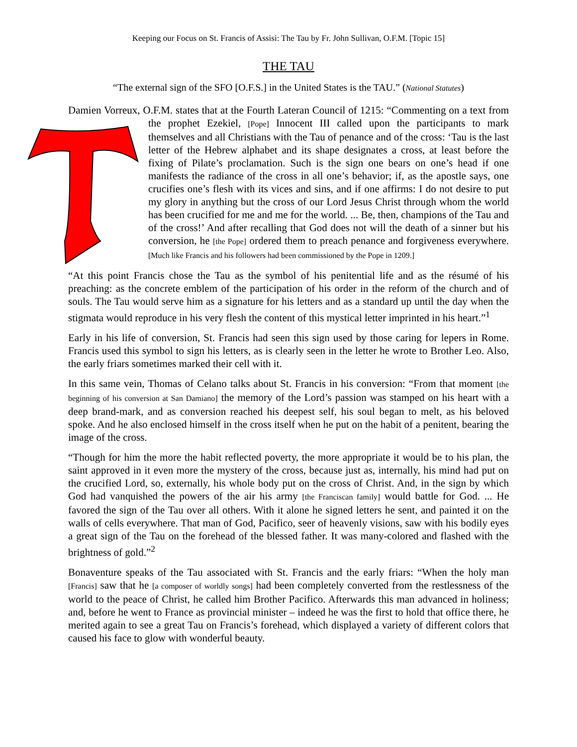Keeping our Focus on St. Francis of Assisi: The Tau by Fr. John Sullivan, O.F.M. [Topic 15]
THE TAU
“The external sign of the SFO [O.F.S.] in the United States is the TAU.” (National Statutes)
Damien Vorreux, O.F.M. states that at the Fourth Lateran Council of 1215: “Commenting on a text from the prophet Ezekiel, [Pope] Innocent III called upon the participants to mark themselves and all Christians with the Tau of penance and of the cross: ‘Tau is the last letter of the Hebrew alphabet and its shape designates a cross, at least before the fixing of Pilate’s proclamation. Such is the sign one bears on one’s head if one manifests the radiance of the cross in all one’s behavior; if, as the apostle says, one crucifies one’s flesh with its vices and sins, and if one affirms: I do not desire to put my glory in anything but the cross of our Lord Jesus Christ through whom the world has been crucified for me and me for the world. ... Be, then, champions of the Tau and of the cross!’ And after recalling that God does not will the death of a sinner but his conversion, he [the Pope] ordered them to preach penance and forgiveness everywhere. [Much like Francis and his followers had been commissioned by the Pope in 1209.]
“At this point Francis chose the Tau as the symbol of his penitential life and as the résumé of his preaching: as the concrete emblem of the participation of his order in the reform of the church and of souls. The Tau would serve him as a signature for his letters and as a standard up until the day when the stigmata would reproduce in his very flesh the content of this mystical letter imprinted in his heart.”<sup>1</sup>
Early in his life of conversion, St. Francis had seen this sign used by those caring for lepers in Rome. Francis used this symbol to sign his letters, as is clearly seen in the letter he wrote to Brother Leo. Also, the early friars sometimes marked their cell with it.
In this same vein, Thomas of Celano talks about St. Francis in his conversion: “From that moment [the beginning of his conversion at San Damiano] the memory of the Lord’s passion was stamped on his heart with a deep brand-mark, and as conversion reached his deepest self, his soul began to melt, as his beloved spoke. And he also enclosed himself in the cross itself when he put on the habit of a penitent, bearing the image of the cross.
“Though for him the more the habit reflected poverty, the more appropriate it would be to his plan, the saint approved in it even more the mystery of the cross, because just as, internally, his mind had put on the crucified Lord, so, externally, his whole body put on the cross of Christ. And, in the sign by which God had vanquished the powers of the air his army [the Franciscan family] would battle for God. ... He favored the sign of the Tau over all others. With it alone he signed letters he sent, and painted it on the walls of cells everywhere. That man of God, Pacifico, seer of heavenly visions, saw with his bodily eyes a great sign of the Tau on the forehead of the blessed father. It was many-colored and flashed with the brightness of gold.”<sup>2</sup>
Bonaventure speaks of the Tau associated with St. Francis and the early friars: “When the holy man [Francis] saw that he [a composer of worldly songs] had been completely converted from the restlessness of the world to the peace of Christ, he called him Brother Pacifico. Afterwards this man advanced in holiness; and, before he went to France as provincial minister – indeed he was the first to hold that office there, he merited again to see a great Tau on Francis’s forehead, which displayed a variety of different colors that caused his face to glow with wonderful beauty.